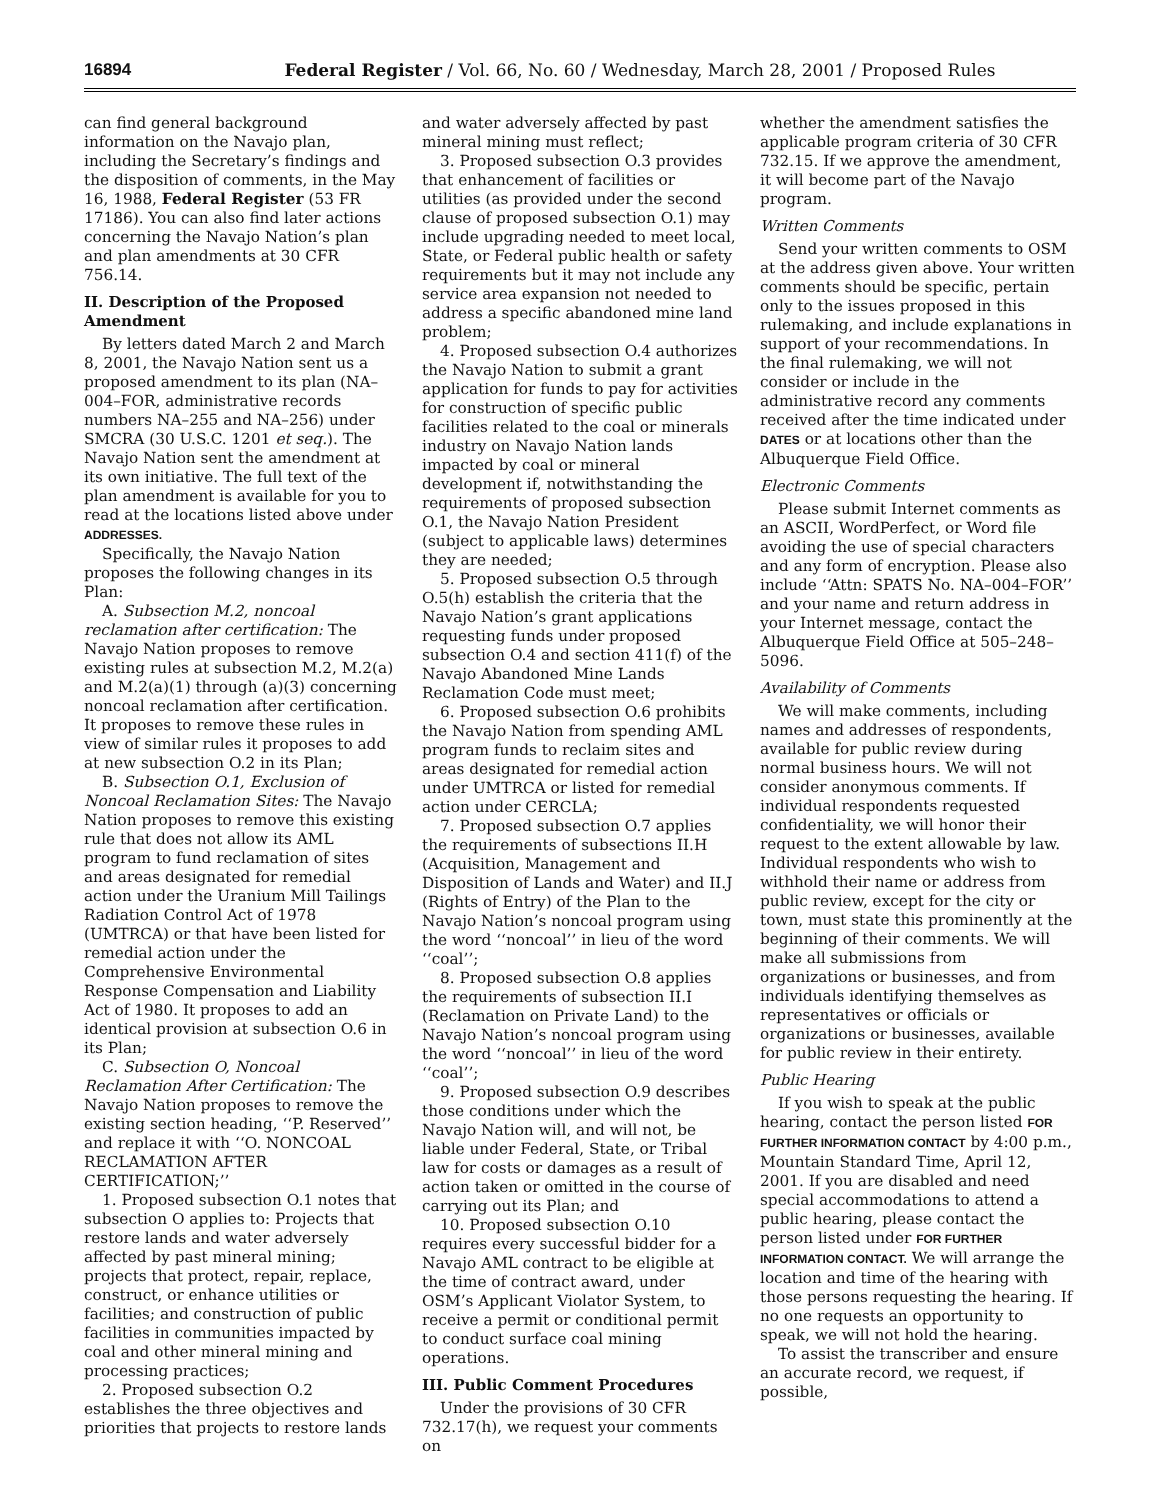16894 Federal Register / Vol. 66, No. 60 / Wednesday, March 28, 2001 / Proposed Rules
can find general background information on the Navajo plan, including the Secretary’s findings and the disposition of comments, in the May 16, 1988, Federal Register (53 FR 17186). You can also find later actions concerning the Navajo Nation’s plan and plan amendments at 30 CFR 756.14.
II. Description of the Proposed Amendment
By letters dated March 2 and March 8, 2001, the Navajo Nation sent us a proposed amendment to its plan (NA–004–FOR, administrative records numbers NA–255 and NA–256) under SMCRA (30 U.S.C. 1201 et seq.). The Navajo Nation sent the amendment at its own initiative. The full text of the plan amendment is available for you to read at the locations listed above under ADDRESSES.
Specifically, the Navajo Nation proposes the following changes in its Plan:
A. Subsection M.2, noncoal reclamation after certification: The Navajo Nation proposes to remove existing rules at subsection M.2, M.2(a) and M.2(a)(1) through (a)(3) concerning noncoal reclamation after certification. It proposes to remove these rules in view of similar rules it proposes to add at new subsection O.2 in its Plan;
B. Subsection O.1, Exclusion of Noncoal Reclamation Sites: The Navajo Nation proposes to remove this existing rule that does not allow its AML program to fund reclamation of sites and areas designated for remedial action under the Uranium Mill Tailings Radiation Control Act of 1978 (UMTRCA) or that have been listed for remedial action under the Comprehensive Environmental Response Compensation and Liability Act of 1980. It proposes to add an identical provision at subsection O.6 in its Plan;
C. Subsection O, Noncoal Reclamation After Certification: The Navajo Nation proposes to remove the existing section heading, ‘‘P. Reserved’’ and replace it with ‘‘O. NONCOAL RECLAMATION AFTER CERTIFICATION;’’
1. Proposed subsection O.1 notes that subsection O applies to: Projects that restore lands and water adversely affected by past mineral mining; projects that protect, repair, replace, construct, or enhance utilities or facilities; and construction of public facilities in communities impacted by coal and other mineral mining and processing practices;
2. Proposed subsection O.2 establishes the three objectives and priorities that projects to restore lands
and water adversely affected by past mineral mining must reflect;
3. Proposed subsection O.3 provides that enhancement of facilities or utilities (as provided under the second clause of proposed subsection O.1) may include upgrading needed to meet local, State, or Federal public health or safety requirements but it may not include any service area expansion not needed to address a specific abandoned mine land problem;
4. Proposed subsection O.4 authorizes the Navajo Nation to submit a grant application for funds to pay for activities for construction of specific public facilities related to the coal or minerals industry on Navajo Nation lands impacted by coal or mineral development if, notwithstanding the requirements of proposed subsection O.1, the Navajo Nation President (subject to applicable laws) determines they are needed;
5. Proposed subsection O.5 through O.5(h) establish the criteria that the Navajo Nation’s grant applications requesting funds under proposed subsection O.4 and section 411(f) of the Navajo Abandoned Mine Lands Reclamation Code must meet;
6. Proposed subsection O.6 prohibits the Navajo Nation from spending AML program funds to reclaim sites and areas designated for remedial action under UMTRCA or listed for remedial action under CERCLA;
7. Proposed subsection O.7 applies the requirements of subsections II.H (Acquisition, Management and Disposition of Lands and Water) and II.J (Rights of Entry) of the Plan to the Navajo Nation’s noncoal program using the word ‘‘noncoal’’ in lieu of the word ‘‘coal’’;
8. Proposed subsection O.8 applies the requirements of subsection II.I (Reclamation on Private Land) to the Navajo Nation’s noncoal program using the word ‘‘noncoal’’ in lieu of the word ‘‘coal’’;
9. Proposed subsection O.9 describes those conditions under which the Navajo Nation will, and will not, be liable under Federal, State, or Tribal law for costs or damages as a result of action taken or omitted in the course of carrying out its Plan; and
10. Proposed subsection O.10 requires every successful bidder for a Navajo AML contract to be eligible at the time of contract award, under OSM’s Applicant Violator System, to receive a permit or conditional permit to conduct surface coal mining operations.
III. Public Comment Procedures
Under the provisions of 30 CFR 732.17(h), we request your comments on
whether the amendment satisfies the applicable program criteria of 30 CFR 732.15. If we approve the amendment, it will become part of the Navajo program.
Written Comments
Send your written comments to OSM at the address given above. Your written comments should be specific, pertain only to the issues proposed in this rulemaking, and include explanations in support of your recommendations. In the final rulemaking, we will not consider or include in the administrative record any comments received after the time indicated under DATES or at locations other than the Albuquerque Field Office.
Electronic Comments
Please submit Internet comments as an ASCII, WordPerfect, or Word file avoiding the use of special characters and any form of encryption. Please also include ‘‘Attn: SPATS No. NA–004–FOR’’ and your name and return address in your Internet message, contact the Albuquerque Field Office at 505–248–5096.
Availability of Comments
We will make comments, including names and addresses of respondents, available for public review during normal business hours. We will not consider anonymous comments. If individual respondents requested confidentiality, we will honor their request to the extent allowable by law. Individual respondents who wish to withhold their name or address from public review, except for the city or town, must state this prominently at the beginning of their comments. We will make all submissions from organizations or businesses, and from individuals identifying themselves as representatives or officials or organizations or businesses, available for public review in their entirety.
Public Hearing
If you wish to speak at the public hearing, contact the person listed FOR FURTHER INFORMATION CONTACT by 4:00 p.m., Mountain Standard Time, April 12, 2001. If you are disabled and need special accommodations to attend a public hearing, please contact the person listed under FOR FURTHER INFORMATION CONTACT. We will arrange the location and time of the hearing with those persons requesting the hearing. If no one requests an opportunity to speak, we will not hold the hearing.
To assist the transcriber and ensure an accurate record, we request, if possible,